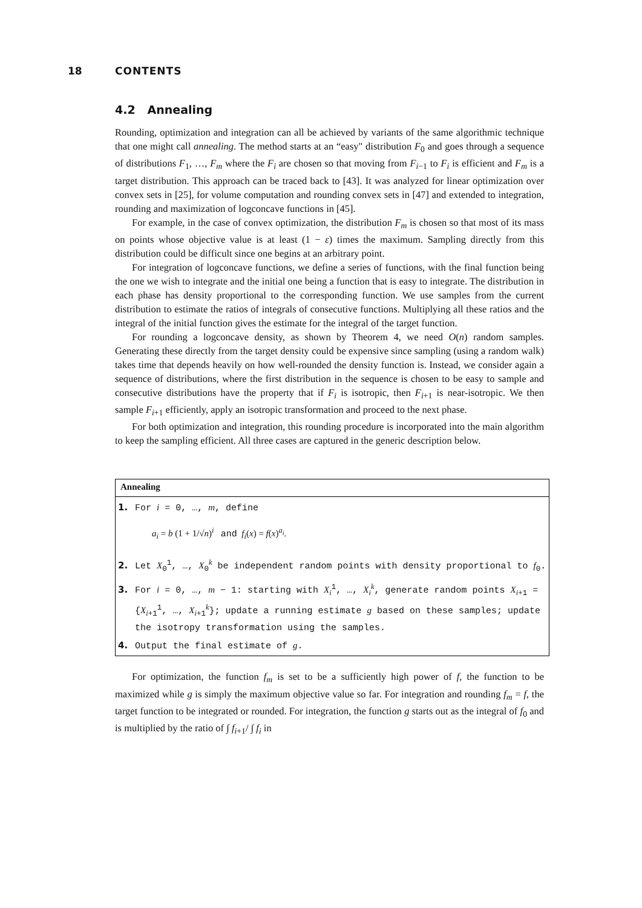18 CONTENTS
4.2 Annealing
Rounding, optimization and integration can all be achieved by variants of the same algorithmic technique that one might call annealing. The method starts at an “easy" distribution F<sub>0</sub> and goes through a sequence of distributions F<sub>1</sub>, …, F<sub>m</sub> where the F<sub>i</sub> are chosen so that moving from F<sub>i−1</sub> to F<sub>i</sub> is efficient and F<sub>m</sub> is a target distribution. This approach can be traced back to [43]. It was analyzed for linear optimization over convex sets in [25], for volume computation and rounding convex sets in [47] and extended to integration, rounding and maximization of logconcave functions in [45].
For example, in the case of convex optimization, the distribution F<sub>m</sub> is chosen so that most of its mass on points whose objective value is at least (1 − ε) times the maximum. Sampling directly from this distribution could be difficult since one begins at an arbitrary point.
For integration of logconcave functions, we define a series of functions, with the final function being the one we wish to integrate and the initial one being a function that is easy to integrate. The distribution in each phase has density proportional to the corresponding function. We use samples from the current distribution to estimate the ratios of integrals of consecutive functions. Multiplying all these ratios and the integral of the initial function gives the estimate for the integral of the target function.
For rounding a logconcave density, as shown by Theorem 4, we need O(n) random samples. Generating these directly from the target density could be expensive since sampling (using a random walk) takes time that depends heavily on how well-rounded the density function is. Instead, we consider again a sequence of distributions, where the first distribution in the sequence is chosen to be easy to sample and consecutive distributions have the property that if F<sub>i</sub> is isotropic, then F<sub>i+1</sub> is near-isotropic. We then sample F<sub>i+1</sub> efficiently, apply an isotropic transformation and proceed to the next phase.
For both optimization and integration, this rounding procedure is incorporated into the main algorithm to keep the sampling efficient. All three cases are captured in the generic description below.
Annealing
1. For i = 0, …, m, define
a<sub>i</sub> = b (1 + 1/√n)<sup>i</sup> and f<sub>i</sub>(x) = f(x)<sup>a<sub>i</sub></sup>.
2. Let X<sub>0</sub><sup>1</sup>, …, X<sub>0</sub><sup>k</sup> be independent random points with density proportional to f<sub>0</sub>.
3. For i = 0, …, m − 1: starting with X<sub>i</sub><sup>1</sup>, …, X<sub>i</sub><sup>k</sup>, generate random points X<sub>i+1</sub> = {X<sub>i+1</sub><sup>1</sup>, …, X<sub>i+1</sub><sup>k</sup>}; update a running estimate g based on these samples; update the isotropy transformation using the samples.
4. Output the final estimate of g.
For optimization, the function f<sub>m</sub> is set to be a sufficiently high power of f, the function to be maximized while g is simply the maximum objective value so far. For integration and rounding f<sub>m</sub> = f, the target function to be integrated or rounded. For integration, the function g starts out as the integral of f<sub>0</sub> and is multiplied by the ratio of ∫ f<sub>i+1</sub>/ ∫ f<sub>i</sub> in